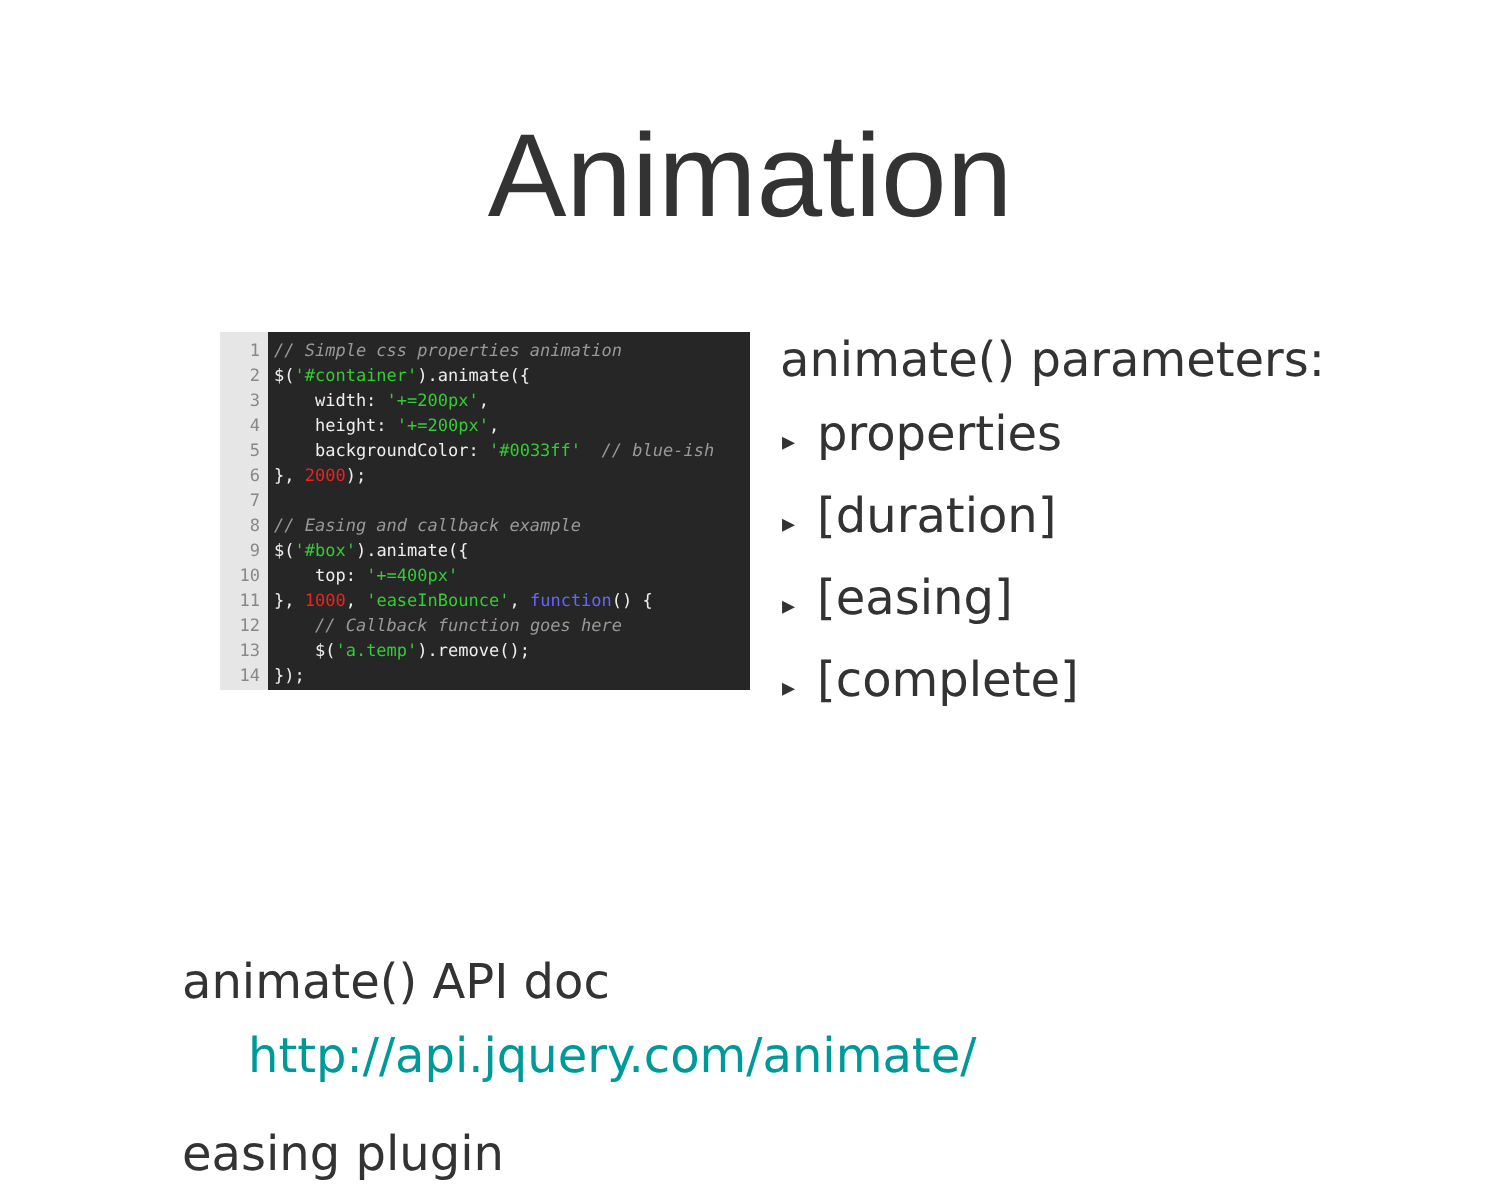Animation
1
2
3
4
5
6
7
8
9
10
11
12
13
14
// Simple css properties animation $('#container').animate({ width: '+=200px', height: '+=200px', backgroundColor: '#0033ff' // blue-ish }, 2000); // Easing and callback example $('#box').animate({ top: '+=400px' }, 1000, 'easeInBounce', function() { // Callback function goes here $('a.temp').remove(); });
animate() parameters:
▸ properties
▸ [duration]
▸ [easing]
▸ [complete]
animate() API doc
http://api.jquery.com/animate/
easing plugin